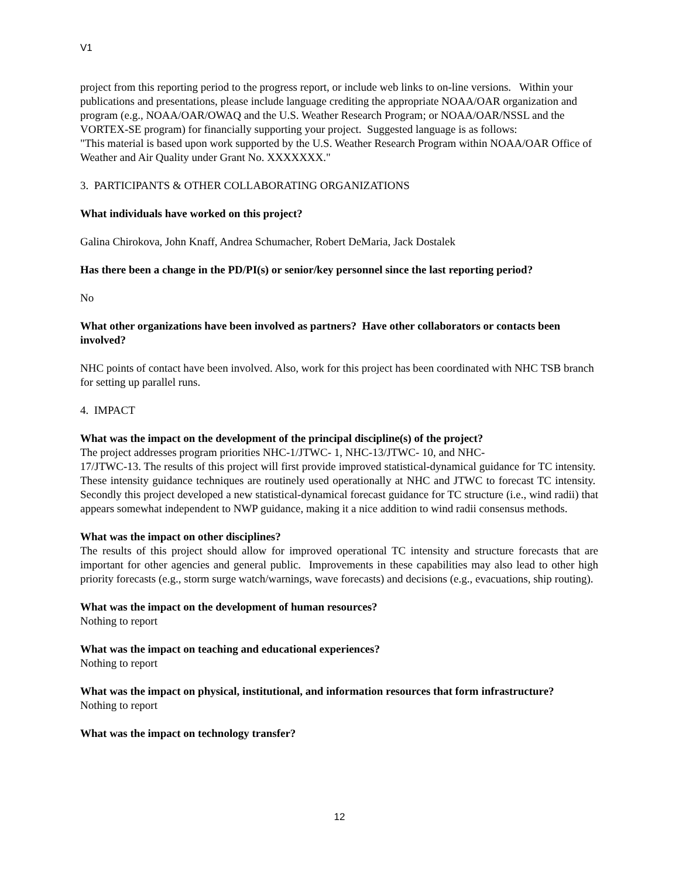V1
project from this reporting period to the progress report, or include web links to on-line versions. Within your publications and presentations, please include language crediting the appropriate NOAA/OAR organization and program (e.g., NOAA/OAR/OWAQ and the U.S. Weather Research Program; or NOAA/OAR/NSSL and the VORTEX-SE program) for financially supporting your project. Suggested language is as follows:
"This material is based upon work supported by the U.S. Weather Research Program within NOAA/OAR Office of Weather and Air Quality under Grant No. XXXXXXX."
3. PARTICIPANTS & OTHER COLLABORATING ORGANIZATIONS
What individuals have worked on this project?
Galina Chirokova, John Knaff, Andrea Schumacher, Robert DeMaria, Jack Dostalek
Has there been a change in the PD/PI(s) or senior/key personnel since the last reporting period?
No
What other organizations have been involved as partners? Have other collaborators or contacts been involved?
NHC points of contact have been involved. Also, work for this project has been coordinated with NHC TSB branch for setting up parallel runs.
4. IMPACT
What was the impact on the development of the principal discipline(s) of the project?
The project addresses program priorities NHC-1/JTWC- 1, NHC-13/JTWC- 10, and NHC-
17/JTWC-13. The results of this project will first provide improved statistical-dynamical guidance for TC intensity. These intensity guidance techniques are routinely used operationally at NHC and JTWC to forecast TC intensity. Secondly this project developed a new statistical-dynamical forecast guidance for TC structure (i.e., wind radii) that appears somewhat independent to NWP guidance, making it a nice addition to wind radii consensus methods.
What was the impact on other disciplines?
The results of this project should allow for improved operational TC intensity and structure forecasts that are important for other agencies and general public. Improvements in these capabilities may also lead to other high priority forecasts (e.g., storm surge watch/warnings, wave forecasts) and decisions (e.g., evacuations, ship routing).
What was the impact on the development of human resources?
Nothing to report
What was the impact on teaching and educational experiences?
Nothing to report
What was the impact on physical, institutional, and information resources that form infrastructure?
Nothing to report
What was the impact on technology transfer?
12